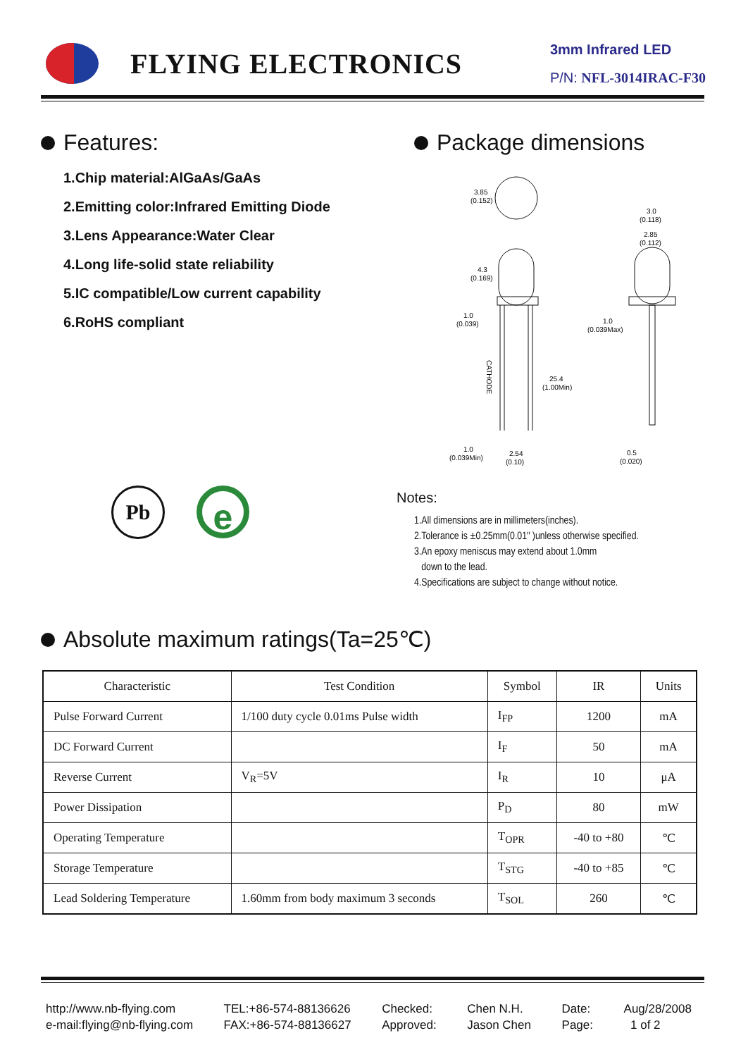FLYING ELECTRONICS
3mm Infrared LED
P/N: NFL-3014IRAC-F30
Features:
1.Chip material:AlGaAs/GaAs
2.Emitting color:Infrared Emitting Diode
3.Lens Appearance:Water Clear
4.Long life-solid state reliability
5.IC compatible/Low current capability
6.RoHS compliant
Pb
e
Package dimensions
3.85
(0.152)
4.3
(0.169)
1.0
(0.039)
25.4
(1.00Min)
CATHODE
1.0
(0.039Min)
2.54
(0.10)
3.0
(0.118)
2.85
(0.112)
1.0
(0.039Max)
0.5
(0.020)
Notes:
1.All dimensions are in millimeters(inches).
2.Tolerance is ±0.25mm(0.01″ )unless otherwise specified.
3.An epoxy meniscus may extend about 1.0mm
down to the lead.
4.Specifications are subject to change without notice.
Absolute maximum ratings(Ta=25℃)
| Characteristic | Test Condition | Symbol | IR | Units |
| Pulse Forward Current | 1/100 duty cycle 0.01ms Pulse width | I<sub>FP</sub> | 1200 | mA |
| DC Forward Current | | I<sub>F</sub> | 50 | mA |
| Reverse Current | V<sub>R</sub>=5V | I<sub>R</sub> | 10 | μA |
| Power Dissipation | | P<sub>D</sub> | 80 | mW |
| Operating Temperature | | T<sub>OPR</sub> | -40 to +80 | ℃ |
| Storage Temperature | | T<sub>STG</sub> | -40 to +85 | ℃ |
| Lead Soldering Temperature | 1.60mm from body maximum 3 seconds | T<sub>SOL</sub> | 260 | ℃ |
http://www.nb-flying.com
e-mail:flying@nb-flying.com
TEL:+86-574-88136626
FAX:+86-574-88136627
Checked:
Approved:
Chen N.H.
Jason Chen
Date:
Page:
Aug/28/2008
1 of 2